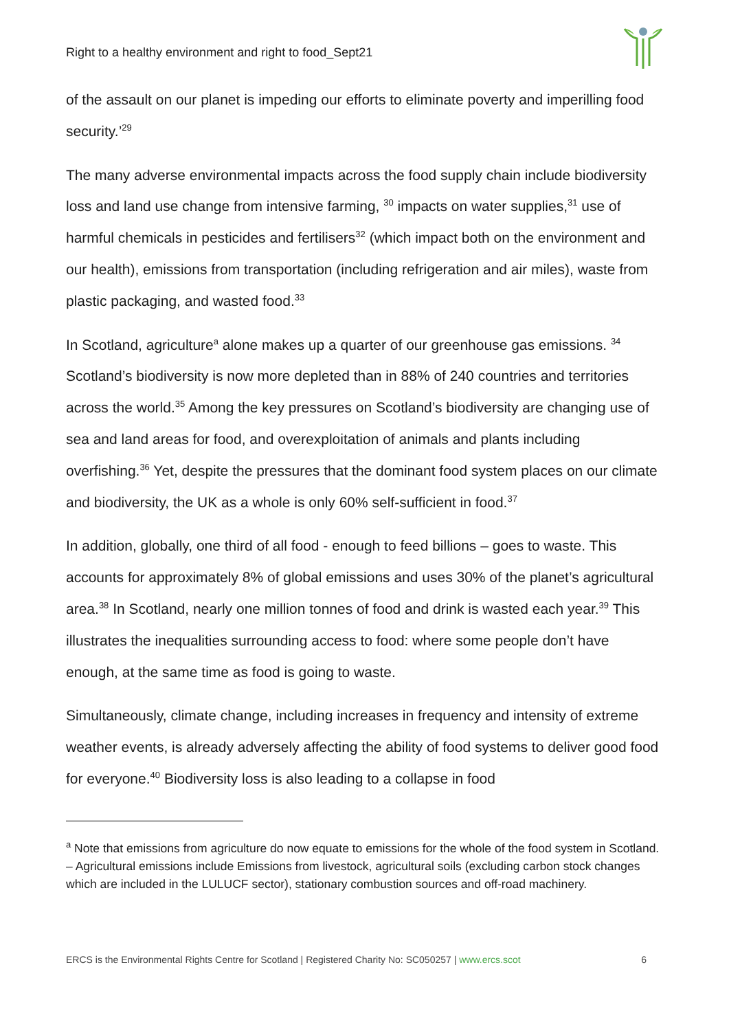Right to a healthy environment and right to food_Sept21
of the assault on our planet is impeding our efforts to eliminate poverty and imperilling food security.’<sup>29</sup>
The many adverse environmental impacts across the food supply chain include biodiversity loss and land use change from intensive farming, <sup>30</sup> impacts on water supplies,<sup>31</sup> use of harmful chemicals in pesticides and fertilisers<sup>32</sup> (which impact both on the environment and our health), emissions from transportation (including refrigeration and air miles), waste from plastic packaging, and wasted food.<sup>33</sup>
In Scotland, agriculture<sup>a</sup> alone makes up a quarter of our greenhouse gas emissions. <sup>34</sup> Scotland’s biodiversity is now more depleted than in 88% of 240 countries and territories across the world.<sup>35</sup> Among the key pressures on Scotland’s biodiversity are changing use of sea and land areas for food, and overexploitation of animals and plants including overfishing.<sup>36</sup> Yet, despite the pressures that the dominant food system places on our climate and biodiversity, the UK as a whole is only 60% self-sufficient in food.<sup>37</sup>
In addition, globally, one third of all food - enough to feed billions – goes to waste. This accounts for approximately 8% of global emissions and uses 30% of the planet’s agricultural area.<sup>38</sup> In Scotland, nearly one million tonnes of food and drink is wasted each year.<sup>39</sup> This illustrates the inequalities surrounding access to food: where some people don’t have enough, at the same time as food is going to waste.
Simultaneously, climate change, including increases in frequency and intensity of extreme weather events, is already adversely affecting the ability of food systems to deliver good food for everyone.<sup>40</sup> Biodiversity loss is also leading to a collapse in food
<sup>a</sup> Note that emissions from agriculture do now equate to emissions for the whole of the food system in Scotland. – Agricultural emissions include Emissions from livestock, agricultural soils (excluding carbon stock changes which are included in the LULUCF sector), stationary combustion sources and off-road machinery.
ERCS is the Environmental Rights Centre for Scotland | Registered Charity No: SC050257 | www.ercs.scot 6